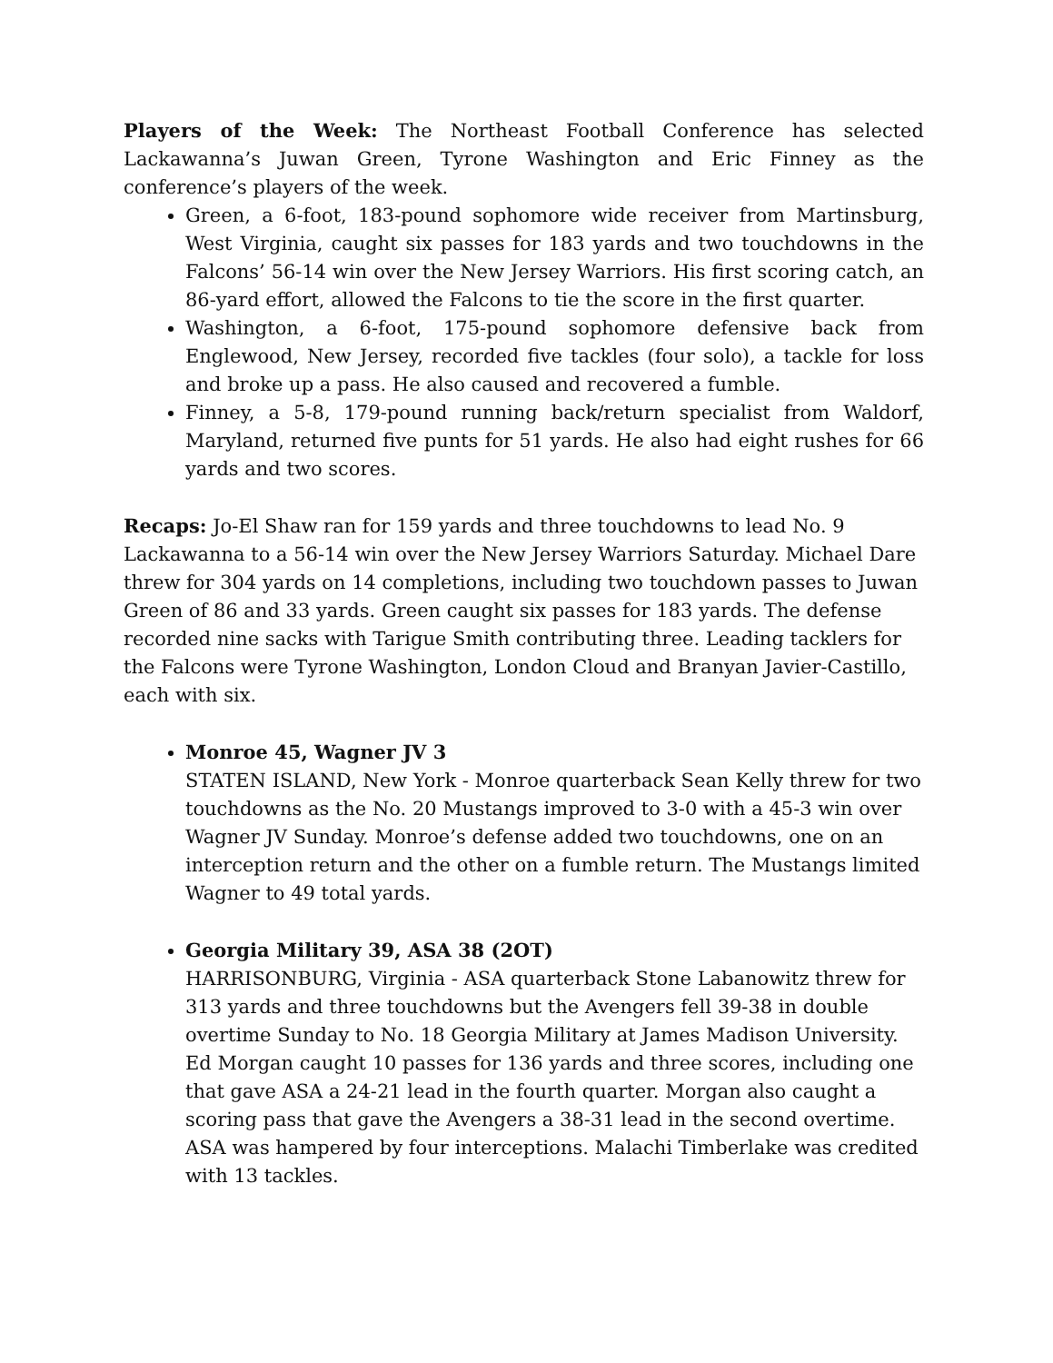Players of the Week: The Northeast Football Conference has selected Lackawanna’s Juwan Green, Tyrone Washington and Eric Finney as the conference’s players of the week.
Green, a 6-foot, 183-pound sophomore wide receiver from Martinsburg, West Virginia, caught six passes for 183 yards and two touchdowns in the Falcons’ 56-14 win over the New Jersey Warriors. His first scoring catch, an 86-yard effort, allowed the Falcons to tie the score in the first quarter.
Washington, a 6-foot, 175-pound sophomore defensive back from Englewood, New Jersey, recorded five tackles (four solo), a tackle for loss and broke up a pass. He also caused and recovered a fumble.
Finney, a 5-8, 179-pound running back/return specialist from Waldorf, Maryland, returned five punts for 51 yards. He also had eight rushes for 66 yards and two scores.
Recaps: Jo-El Shaw ran for 159 yards and three touchdowns to lead No. 9 Lackawanna to a 56-14 win over the New Jersey Warriors Saturday. Michael Dare threw for 304 yards on 14 completions, including two touchdown passes to Juwan Green of 86 and 33 yards. Green caught six passes for 183 yards. The defense recorded nine sacks with Tarigue Smith contributing three. Leading tacklers for the Falcons were Tyrone Washington, London Cloud and Branyan Javier-Castillo, each with six.
Monroe 45, Wagner JV 3
STATEN ISLAND, New York - Monroe quarterback Sean Kelly threw for two touchdowns as the No. 20 Mustangs improved to 3-0 with a 45-3 win over Wagner JV Sunday. Monroe’s defense added two touchdowns, one on an interception return and the other on a fumble return. The Mustangs limited Wagner to 49 total yards.
Georgia Military 39, ASA 38 (2OT)
HARRISONBURG, Virginia - ASA quarterback Stone Labanowitz threw for 313 yards and three touchdowns but the Avengers fell 39-38 in double overtime Sunday to No. 18 Georgia Military at James Madison University. Ed Morgan caught 10 passes for 136 yards and three scores, including one that gave ASA a 24-21 lead in the fourth quarter. Morgan also caught a scoring pass that gave the Avengers a 38-31 lead in the second overtime. ASA was hampered by four interceptions. Malachi Timberlake was credited with 13 tackles.